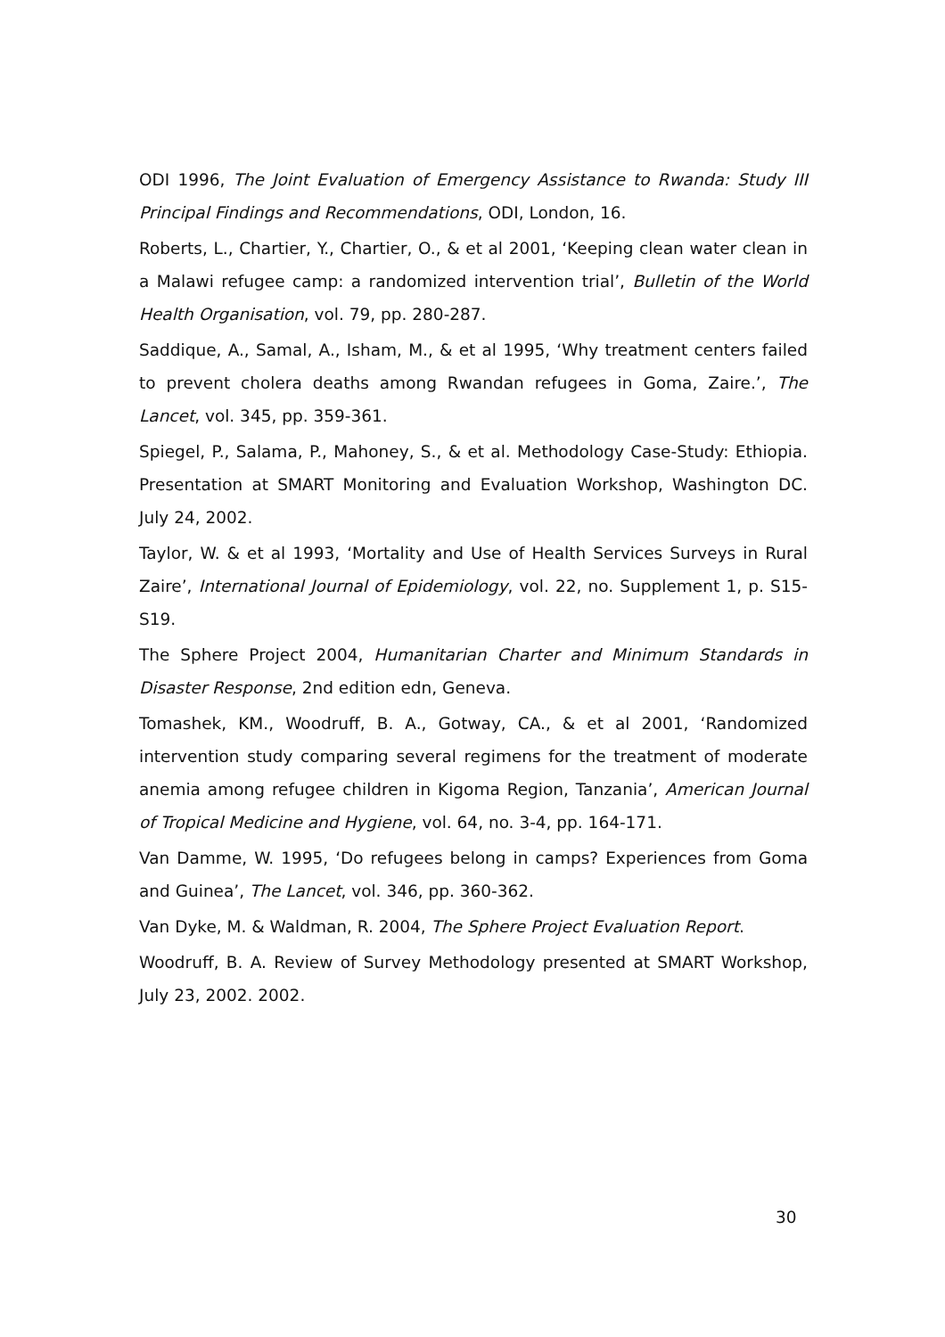ODI 1996, The Joint Evaluation of Emergency Assistance to Rwanda: Study III Principal Findings and Recommendations, ODI, London, 16.
Roberts, L., Chartier, Y., Chartier, O., & et al 2001, ‘Keeping clean water clean in a Malawi refugee camp: a randomized intervention trial’, Bulletin of the World Health Organisation, vol. 79, pp. 280-287.
Saddique, A., Samal, A., Isham, M., & et al 1995, ‘Why treatment centers failed to prevent cholera deaths among Rwandan refugees in Goma, Zaire.’, The Lancet, vol. 345, pp. 359-361.
Spiegel, P., Salama, P., Mahoney, S., & et al. Methodology Case-Study: Ethiopia. Presentation at SMART Monitoring and Evaluation Workshop, Washington DC. July 24, 2002.
Taylor, W. & et al 1993, ‘Mortality and Use of Health Services Surveys in Rural Zaire’, International Journal of Epidemiology, vol. 22, no. Supplement 1, p. S15-S19.
The Sphere Project 2004, Humanitarian Charter and Minimum Standards in Disaster Response, 2nd edition edn, Geneva.
Tomashek, KM., Woodruff, B. A., Gotway, CA., & et al 2001, ‘Randomized intervention study comparing several regimens for the treatment of moderate anemia among refugee children in Kigoma Region, Tanzania’, American Journal of Tropical Medicine and Hygiene, vol. 64, no. 3-4, pp. 164-171.
Van Damme, W. 1995, ‘Do refugees belong in camps? Experiences from Goma and Guinea’, The Lancet, vol. 346, pp. 360-362.
Van Dyke, M. & Waldman, R. 2004, The Sphere Project Evaluation Report.
Woodruff, B. A. Review of Survey Methodology presented at SMART Workshop, July 23, 2002. 2002.
30